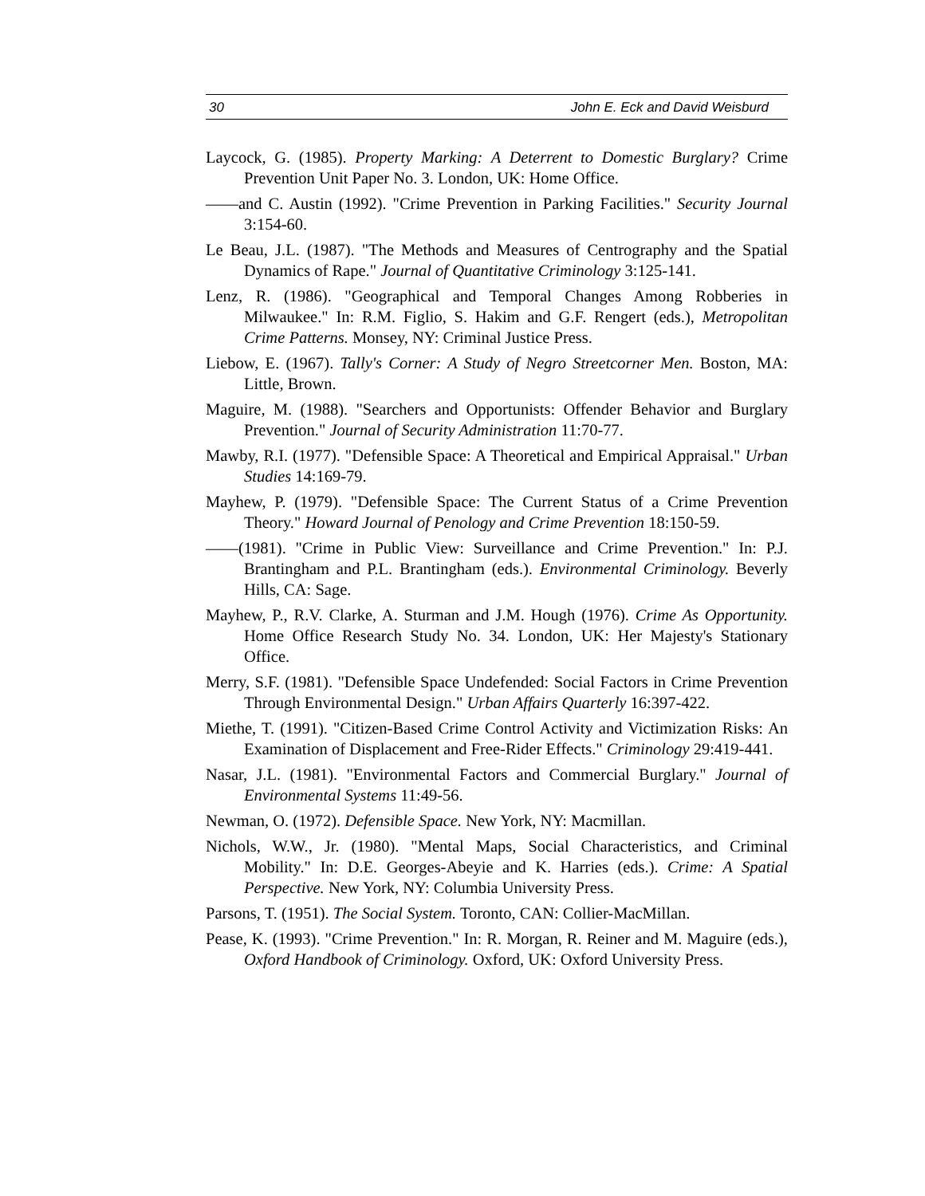30 John E. Eck and David Weisburd
Laycock, G. (1985). Property Marking: A Deterrent to Domestic Burglary? Crime Prevention Unit Paper No. 3. London, UK: Home Office.
——and C. Austin (1992). "Crime Prevention in Parking Facilities." Security Journal 3:154-60.
Le Beau, J.L. (1987). "The Methods and Measures of Centrography and the Spatial Dynamics of Rape." Journal of Quantitative Criminology 3:125-141.
Lenz, R. (1986). "Geographical and Temporal Changes Among Robberies in Milwaukee." In: R.M. Figlio, S. Hakim and G.F. Rengert (eds.), Metropolitan Crime Patterns. Monsey, NY: Criminal Justice Press.
Liebow, E. (1967). Tally's Corner: A Study of Negro Streetcorner Men. Boston, MA: Little, Brown.
Maguire, M. (1988). "Searchers and Opportunists: Offender Behavior and Burglary Prevention." Journal of Security Administration 11:70-77.
Mawby, R.I. (1977). "Defensible Space: A Theoretical and Empirical Appraisal." Urban Studies 14:169-79.
Mayhew, P. (1979). "Defensible Space: The Current Status of a Crime Prevention Theory." Howard Journal of Penology and Crime Prevention 18:150-59.
——(1981). "Crime in Public View: Surveillance and Crime Prevention." In: P.J. Brantingham and P.L. Brantingham (eds.). Environmental Criminology. Beverly Hills, CA: Sage.
Mayhew, P., R.V. Clarke, A. Sturman and J.M. Hough (1976). Crime As Opportunity. Home Office Research Study No. 34. London, UK: Her Majesty's Stationary Office.
Merry, S.F. (1981). "Defensible Space Undefended: Social Factors in Crime Prevention Through Environmental Design." Urban Affairs Quarterly 16:397-422.
Miethe, T. (1991). "Citizen-Based Crime Control Activity and Victimization Risks: An Examination of Displacement and Free-Rider Effects." Criminology 29:419-441.
Nasar, J.L. (1981). "Environmental Factors and Commercial Burglary." Journal of Environmental Systems 11:49-56.
Newman, O. (1972). Defensible Space. New York, NY: Macmillan.
Nichols, W.W., Jr. (1980). "Mental Maps, Social Characteristics, and Criminal Mobility." In: D.E. Georges-Abeyie and K. Harries (eds.). Crime: A Spatial Perspective. New York, NY: Columbia University Press.
Parsons, T. (1951). The Social System. Toronto, CAN: Collier-MacMillan.
Pease, K. (1993). "Crime Prevention." In: R. Morgan, R. Reiner and M. Maguire (eds.), Oxford Handbook of Criminology. Oxford, UK: Oxford University Press.